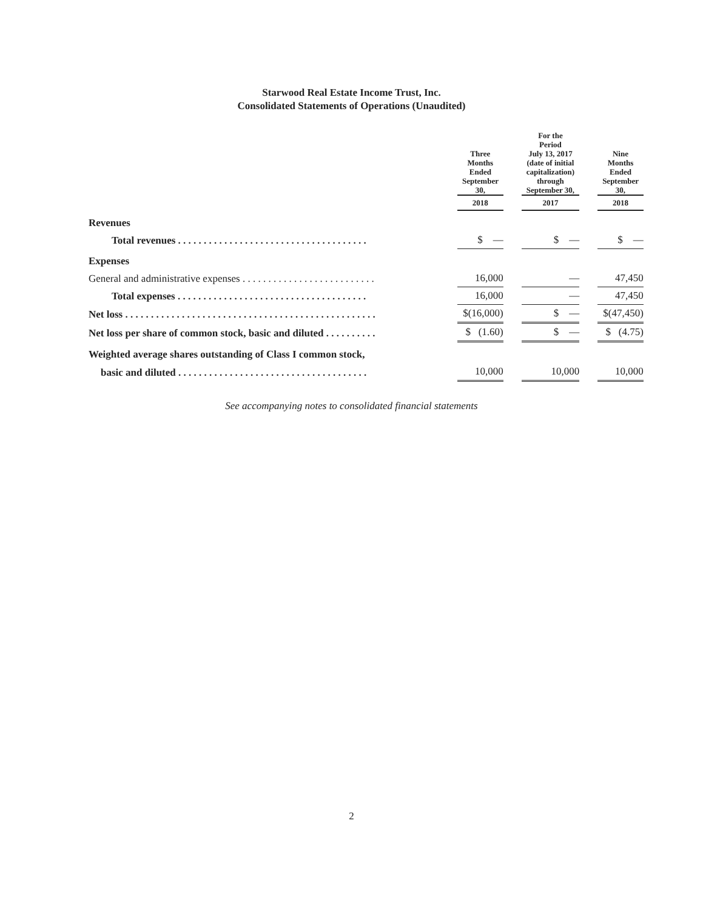Starwood Real Estate Income Trust, Inc.
Consolidated Statements of Operations (Unaudited)
| | | Three Months Ended September 30, | | For the Period July 13, 2017 (date of initial capitalization) through September 30, | | Nine Months Ended September 30, |
| --- | --- | --- | --- | --- | --- | --- |
| | | 2018 | | 2017 | | 2018 |
| Revenues | | | | | | |
| Total revenues . . . . . . . . . . . . . . . . . . . . . . . . . . . . . . . . . . . . . | | $ — | | $ — | | $ — |
| Expenses | | | | | | |
| General and administrative expenses . . . . . . . . . . . . . . . . . . . . . . . . . . | | 16,000 | | — | | 47,450 |
| Total expenses . . . . . . . . . . . . . . . . . . . . . . . . . . . . . . . . . . . . . | | 16,000 | | — | | 47,450 |
| Net loss . . . . . . . . . . . . . . . . . . . . . . . . . . . . . . . . . . . . . . . . . . . . . . . . . | | $(16,000) | | $ — | | $(47,450) |
| Net loss per share of common stock, basic and diluted . . . . . . . . . . | | $ (1.60) | | $ — | | $ (4.75) |
| Weighted average shares outstanding of Class I common stock, | | | | | | |
| basic and diluted . . . . . . . . . . . . . . . . . . . . . . . . . . . . . . . . . . . . . | | 10,000 | | 10,000 | | 10,000 |
See accompanying notes to consolidated financial statements
2